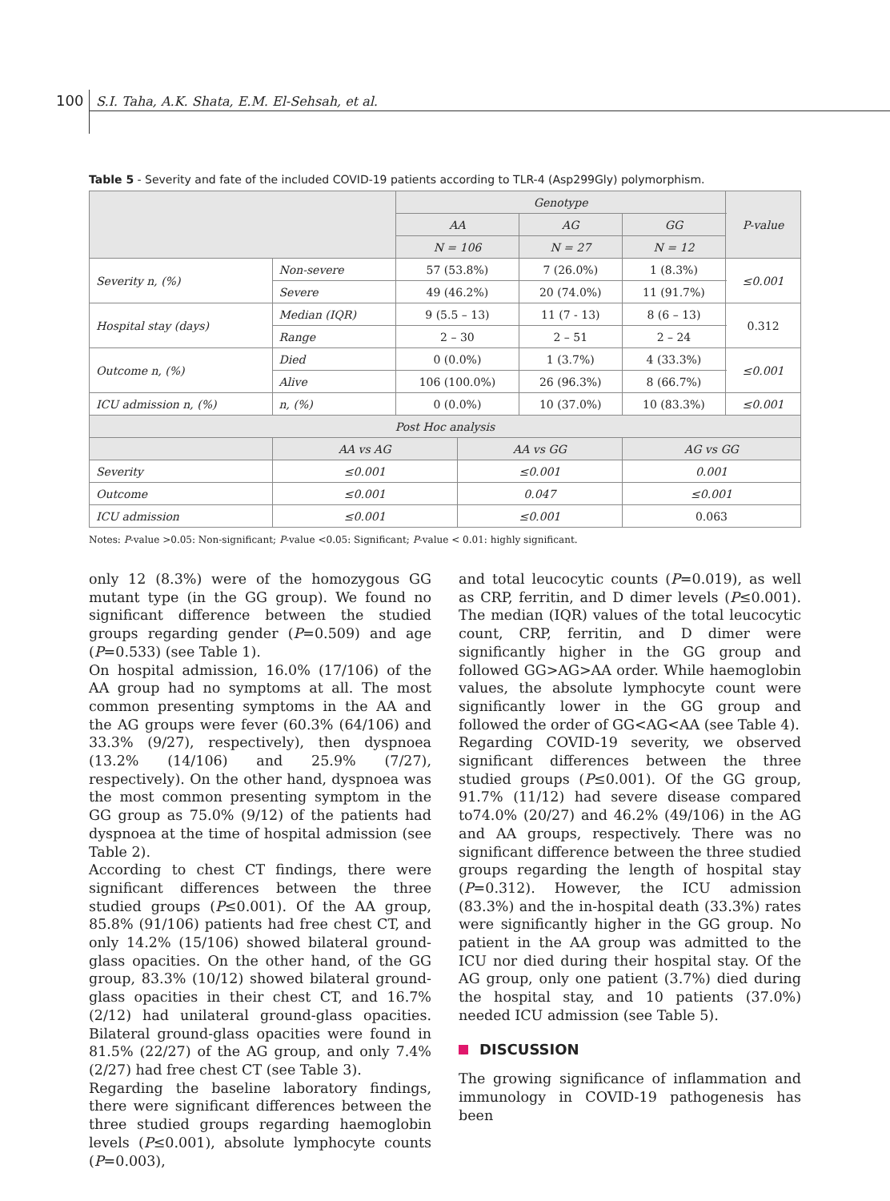100 S.I. Taha, A.K. Shata, E.M. El-Sehsah, et al.
Table 5 - Severity and fate of the included COVID-19 patients according to TLR-4 (Asp299Gly) polymorphism.
| | | Genotype | | | | P-value |
| | | AA | | AG | GG | |
| | | N = 106 | | N = 27 | N = 12 | |
| Severity n, (%) | Non-severe | 57 (53.8%) | | 7 (26.0%) | 1 (8.3%) | ≤0.001 |
| | Severe | 49 (46.2%) | | 20 (74.0%) | 11 (91.7%) | |
| Hospital stay (days) | Median (IQR) | 9 (5.5 – 13) | | 11 (7 - 13) | 8 (6 – 13) | 0.312 |
| | Range | 2 – 30 | | 2 – 51 | 2 – 24 | |
| Outcome n, (%) | Died | 0 (0.0%) | | 1 (3.7%) | 4 (33.3%) | ≤0.001 |
| | Alive | 106 (100.0%) | | 26 (96.3%) | 8 (66.7%) | |
| ICU admission n, (%) | n, (%) | 0 (0.0%) | | 10 (37.0%) | 10 (83.3%) | ≤0.001 |
| Post Hoc analysis | | | | | | |
| | AA vs AG | | AA vs GG | | AG vs GG | |
| Severity | ≤0.001 | | ≤0.001 | | 0.001 | |
| Outcome | ≤0.001 | | 0.047 | | ≤0.001 | |
| ICU admission | ≤0.001 | | ≤0.001 | | 0.063 | |
Notes: P-value >0.05: Non-significant; P-value <0.05: Significant; P-value < 0.01: highly significant.
only 12 (8.3%) were of the homozygous GG mutant type (in the GG group). We found no significant difference between the studied groups regarding gender (P=0.509) and age (P=0.533) (see Table 1).
On hospital admission, 16.0% (17/106) of the AA group had no symptoms at all. The most common presenting symptoms in the AA and the AG groups were fever (60.3% (64/106) and 33.3% (9/27), respectively), then dyspnoea (13.2% (14/106) and 25.9% (7/27), respectively). On the other hand, dyspnoea was the most common presenting symptom in the GG group as 75.0% (9/12) of the patients had dyspnoea at the time of hospital admission (see Table 2).
According to chest CT findings, there were significant differences between the three studied groups (P≤0.001). Of the AA group, 85.8% (91/106) patients had free chest CT, and only 14.2% (15/106) showed bilateral ground-glass opacities. On the other hand, of the GG group, 83.3% (10/12) showed bilateral ground-glass opacities in their chest CT, and 16.7% (2/12) had unilateral ground-glass opacities. Bilateral ground-glass opacities were found in 81.5% (22/27) of the AG group, and only 7.4% (2/27) had free chest CT (see Table 3).
Regarding the baseline laboratory findings, there were significant differences between the three studied groups regarding haemoglobin levels (P≤0.001), absolute lymphocyte counts (P=0.003),
and total leucocytic counts (P=0.019), as well as CRP, ferritin, and D dimer levels (P≤0.001). The median (IQR) values of the total leucocytic count, CRP, ferritin, and D dimer were significantly higher in the GG group and followed GG>AG>AA order. While haemoglobin values, the absolute lymphocyte count were significantly lower in the GG group and followed the order of GG<AG<AA (see Table 4).
Regarding COVID-19 severity, we observed significant differences between the three studied groups (P≤0.001). Of the GG group, 91.7% (11/12) had severe disease compared to74.0% (20/27) and 46.2% (49/106) in the AG and AA groups, respectively. There was no significant difference between the three studied groups regarding the length of hospital stay (P=0.312). However, the ICU admission (83.3%) and the in-hospital death (33.3%) rates were significantly higher in the GG group. No patient in the AA group was admitted to the ICU nor died during their hospital stay. Of the AG group, only one patient (3.7%) died during the hospital stay, and 10 patients (37.0%) needed ICU admission (see Table 5).
DISCUSSION
The growing significance of inflammation and immunology in COVID-19 pathogenesis has been